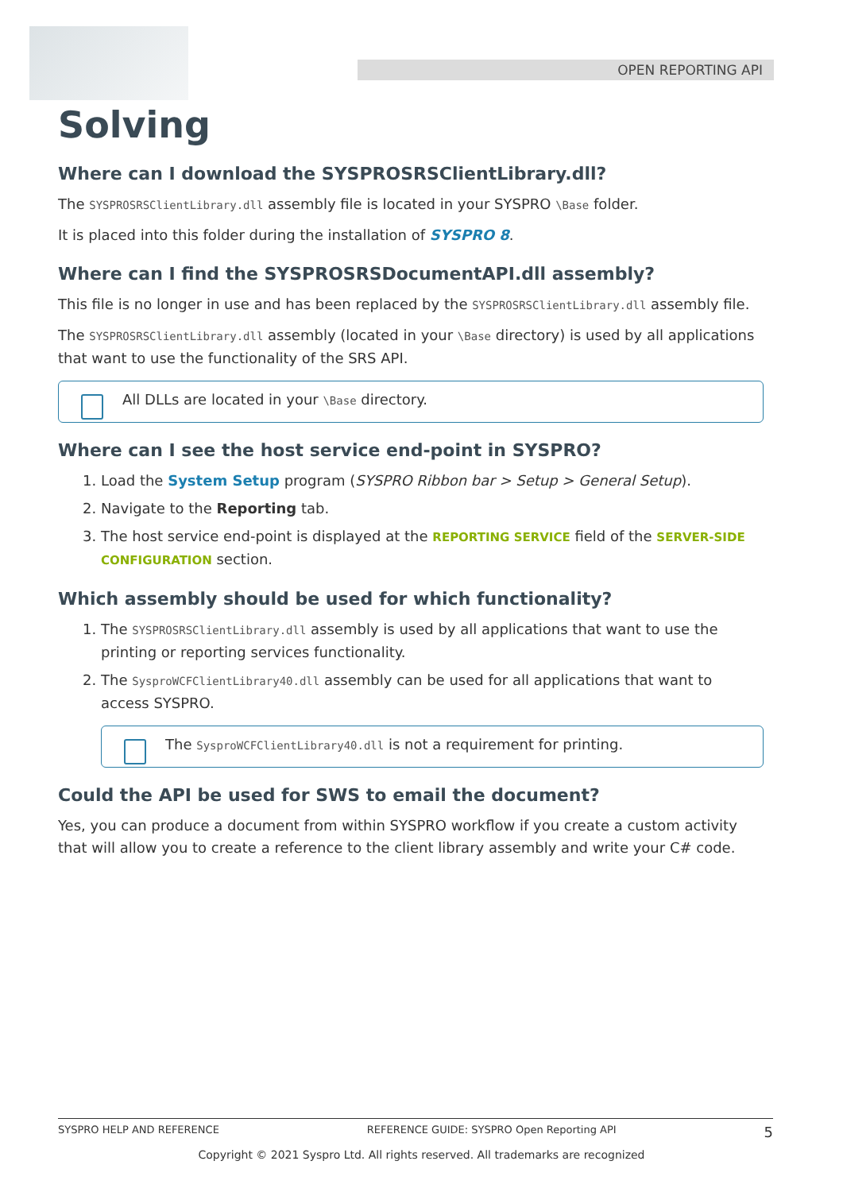OPEN REPORTING API
Solving
Where can I download the SYSPROSRSClientLibrary.dll?
The SYSPROSRSClientLibrary.dll assembly file is located in your SYSPRO \Base folder.
It is placed into this folder during the installation of SYSPRO 8.
Where can I find the SYSPROSRSDocumentAPI.dll assembly?
This file is no longer in use and has been replaced by the SYSPROSRSClientLibrary.dll assembly file.
The SYSPROSRSClientLibrary.dll assembly (located in your \Base directory) is used by all applications that want to use the functionality of the SRS API.
All DLLs are located in your \Base directory.
Where can I see the host service end-point in SYSPRO?
1. Load the System Setup program (SYSPRO Ribbon bar > Setup > General Setup).
2. Navigate to the Reporting tab.
3. The host service end-point is displayed at the REPORTING SERVICE field of the SERVER-SIDE CONFIGURATION section.
Which assembly should be used for which functionality?
1. The SYSPROSRSClientLibrary.dll assembly is used by all applications that want to use the printing or reporting services functionality.
2. The SysproWCFClientLibrary40.dll assembly can be used for all applications that want to access SYSPRO.
The SysproWCFClientLibrary40.dll is not a requirement for printing.
Could the API be used for SWS to email the document?
Yes, you can produce a document from within SYSPRO workflow if you create a custom activity that will allow you to create a reference to the client library assembly and write your C# code.
SYSPRO HELP AND REFERENCE REFERENCE GUIDE: SYSPRO Open Reporting API 5
Copyright © 2021 Syspro Ltd. All rights reserved. All trademarks are recognized